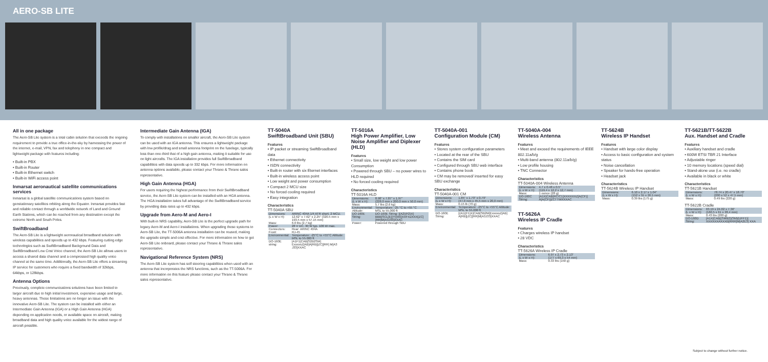AERO-SB LITE
All in one package
The Aero-SB Lite system is a total cabin solution that exceeds the ongoing requirement to provide a true office-in-the-sky by harnessing the power of the internet, e-mail, VPN, fax and telephony in one compact and lightweight package with features including:
• Built-in PBX
• Built-in Router
• Built-in Ethernet switch
• Built-in WiFi access point
Inmarsat aeronautical satellite communications services
Inmarsat is a global satellite communications system based on geostationary satellites orbiting along the Equator. Inmarsat provides fast and reliable contact through a worldwide network of Land and Ground Earth Stations, which can be reached from any destination except the extreme North and South Poles.
SwiftBroadband
The Aero-SB Lite is a lightweight aeronautical broadband solution with wireless capabilities and speeds up to 432 kbps. Featuring cutting edge technologies such as SwiftBroadband Background Data and SwiftBroadband Low Cost Voice channel, the Aero-SB Lite allows users to access a shared data channel and a compressed high quality voice channel at the same time. Additionally, the Aero-SB Lite offers a streaming IP service for customers who require a fixed bandwidth of 32kbps, 64kbps, or 128kbps.
Antenna Options
Previously, complete communications solutions have been limited to larger aircraft due to high initial investment, expensive usage and large, heavy antennas. These limitations are no longer an issue with the innovative Aero-SB Lite. The system can be installed with either an Intermediate Gain Antenna (IGA) or a High Gain Antenna (HGA) depending on application needs, or available space on aircraft, making broadband data and high quality voice available for the widest range of aircraft possible.
Intermediate Gain Antenna (IGA)
To comply with installations on smaller aircraft, the Aero-SB Lite system can be used with an IGA antenna. This ensures a lightweight package with low profile/drag and small antenna footprint on the fuselage, typically less than one-third that of a high gain antenna, making it suitable for use on light aircrafts. The IGA installation provides full SwiftBroadband capabilities with data speeds up to 332 kbps. For more information on antenna options available, please contact your Thrane & Thrane sales representative.
High Gain Antenna (HGA)
For users requiring the highest performance from their SwiftBroadband service, the Aero-SB Lite system can be installed with an HGA antenna. The HGA installation takes full advantage of the SwiftBroadband service by providing data rates up to 432 kbps.
Upgrade from Aero-M and Aero-I
With built-in NRS capability, Aero-SB Lite is the perfect upgrade path for legacy Aero-M and Aero-I installations. When upgrading these systems to Aero-SB Lite, the TT-5006A antenna installation can be reused, making the upgrade simple and cost effective. For more information on how to get Aero-SB Lite onboard, please contact your Thrane & Thrane sales representative.
Navigational Reference System (NRS)
The Aero-SB Lite system has self steering capabilities when used with an antenna that incorporates the NRS functions, such as the TT-5006A. For more information on this feature please contact your Thrane & Thrane sales representative.
TT-5040A
SwiftBroadband Unit (SBU)
Features
• IP packet or streaming SwiftBroadband data
• Ethernet connectivity
• ISDN connectivity
• Built-in router with six Eternet interfaces
• Built-in wireless access point
• Low weight and power consumption
• Compact 2 MCU size
• No forced cooling required
• Easy integration
Characteristics
TT-5040A SBU
| Dimensions: | ARINC 404A 1/4 ATR short, 2 MCU. |
| (L x W x H): | 12.62” x 7.62” x 2.25” (320.5 mm x 193.5 mm x 57.15 mm) |
| Mass: | 6.0 lbs (2.7 kg) |
| Power: | 28 V DC, 30 W typ. 106 W max. |
| Connectors: | Rear: ARINC 404A |
| Front: | RJ-45 |
| Environmental: | Temperature: -25°C to +55°C Altitude: MSL to 55.000 ft |
| DO-160E string: | [A1F1]CAB[S2B2SM] ExxxxxZ[AB]A[RB][ZC][RR] M[A3 J33]XXAC |
TT-5016A
High Power Amplifier, Low Noise Amplifier and Diplexer (HLD)
Features
• Small size, low weight and low power Consumption
• Powered through SBU – no power wires to HLD required
• No forced cooling required
Characteristics
TT-5016A HLD
| Dimensions: | 8.98” x 7.87” x 1.97” |
| (L x W x H): | (228.0 mm x 200.0 mm x 50.0 mm) |
| Mass: | 5.7 lbs (2.6 kg) |
| Environmental: | Temperature: -25 °C to +55 °C |
| Altitude: | MSL to 55.000 ft |
| DO-160E String: | DO-160E String: [(A2)(F2)X] BBB[SCL]E[(Y)(W)]XXFXZXXX[ZC] [RR]M[A3J33]XXAC |
| Power: | Powered through SBU |
TT-5040A-001
Configuration Module (CM)
Features
• Stores system configuration parameters
• Located at the rear of the SBU
• Contains the SIM card
• Configured through SBU web interface
• Contains phone book
• CM may be removed/ inserted for easy SBU exchange
Characteristics
TT-5040A-001 CM
| Dimensions: | 1.85” x 1.79” x 0.79” |
| (L x W x H): | (47,0 mm x 45,5 mm x 20,0 mm) |
| Mass: | 0.15 lb (70 g) |
| Environmental: | Temperature: -25°C to +55°C Altitude: MSL to 55.000 ft |
| DO-160E String: | [(A1)(F1)X]CAB[SB2M]ExxxxxZ[AB] A[RB][ZC][RR]M[A3J33]XXAC |
TT-5040A-004
Wireless Antenna
Features
• Meet and exceed the requirements of IEEE 802.11a/b/g
• Multi-band antenna (802.11a/b/g)
• Low profile housing
• TNC Connector
Characteristics
TT-5040A-004 Wireless Antenna
| Dimensions: | 4.7 x 0.48 x 0.5” |
| (L x W x H): | (119,4 x 12,2 x 12,7 mm) |
| Mass: | 1 ounce (28 g) |
| DO-160C String: | [A1X]CAB[RC/C1]XXXXXXZ[A(CF)] A[A(CF)]ZCTTMXXXAC |
TT-5626A
Wireless IP Cradle
Features
• Charges wireless IP handset
• 28 VDC
Characteristics
TT-5626A Wireless IP Cradle
| Dimensions: | 6.97 x 2.73 x 2.13” |
| (L x W x H): | (177 x 69,3 x 54 mm) |
| Mass: | 0.33 lbs (150 g) |
TT-5624B
Wireless IP Handset
Features
• Handset with large color display
• Access to basic configuration and system status
• Noise cancellation
• Speaker for hands-free operation
• Headset jack
Characteristics
TT-5624B Wireless IP Handset
| Dimensions: | 6.10 x 2.17 x 1.04” |
| (L x W x H): | (152 x 55 x 26.5 mm) |
| Mass: | 0.39 lbs (175 g) |
TT-5621B/TT-5622B
Aux. Handset and Cradle
Features
• Auxiliary handset and cradle
• 600W ETSI TBR 21 Interface
• Adjustable ringer
• 10 memory locations (speed dial)
• Stand-alone use (i.e. no cradle)
• Available in black or white
Characteristics
TT-5621B Handset
| Dimensions: | 78.74 x 20.47 x 18.70” |
| (L x W x H): | (200 x 52 x 47,5 mm) |
| Mass: | 0.49 lbs (220 g) |
TT-5622B Cradle
| Dimensions: | 63.19 x 24.02 x 7.36” |
| (L x W x H): | (160,5 x 61 x 28,4 mm) |
| Mass: | 0.43 lbs (200 g) |
| DO-160D String: | [A1X]CAB[(SMB2)(SM)(UFF1)] XXXXXXAXXXB[RRR]M[A2E3] XXA |
Subject to change without further notice.